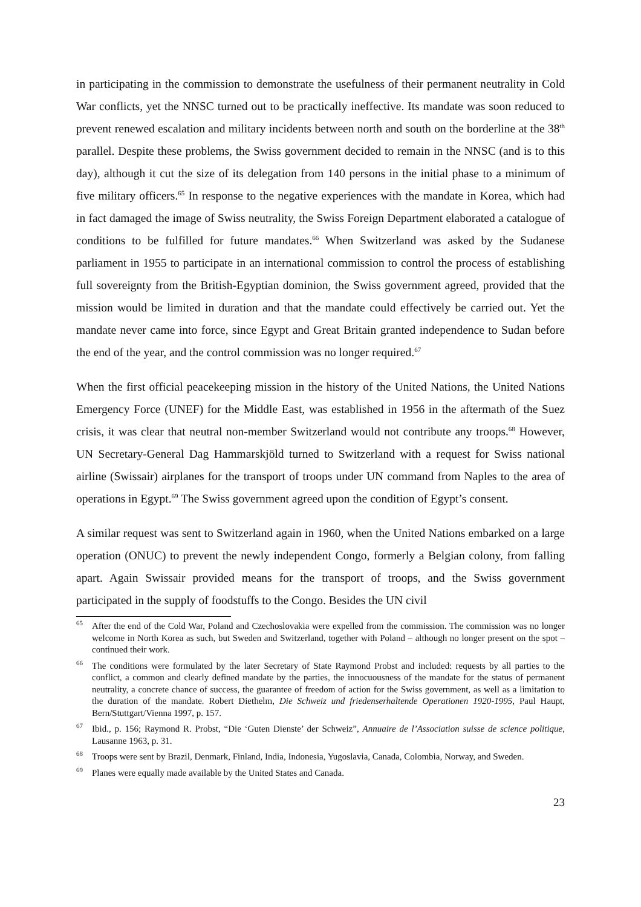in participating in the commission to demonstrate the usefulness of their permanent neutrality in Cold War conflicts, yet the NNSC turned out to be practically ineffective. Its mandate was soon reduced to prevent renewed escalation and military incidents between north and south on the borderline at the 38<sup>th</sup> parallel. Despite these problems, the Swiss government decided to remain in the NNSC (and is to this day), although it cut the size of its delegation from 140 persons in the initial phase to a minimum of five military officers.<sup>65</sup> In response to the negative experiences with the mandate in Korea, which had in fact damaged the image of Swiss neutrality, the Swiss Foreign Department elaborated a catalogue of conditions to be fulfilled for future mandates.<sup>66</sup> When Switzerland was asked by the Sudanese parliament in 1955 to participate in an international commission to control the process of establishing full sovereignty from the British-Egyptian dominion, the Swiss government agreed, provided that the mission would be limited in duration and that the mandate could effectively be carried out. Yet the mandate never came into force, since Egypt and Great Britain granted independence to Sudan before the end of the year, and the control commission was no longer required.<sup>67</sup>
When the first official peacekeeping mission in the history of the United Nations, the United Nations Emergency Force (UNEF) for the Middle East, was established in 1956 in the aftermath of the Suez crisis, it was clear that neutral non-member Switzerland would not contribute any troops.<sup>68</sup> However, UN Secretary-General Dag Hammarskjöld turned to Switzerland with a request for Swiss national airline (Swissair) airplanes for the transport of troops under UN command from Naples to the area of operations in Egypt.<sup>69</sup> The Swiss government agreed upon the condition of Egypt’s consent.
A similar request was sent to Switzerland again in 1960, when the United Nations embarked on a large operation (ONUC) to prevent the newly independent Congo, formerly a Belgian colony, from falling apart. Again Swissair provided means for the transport of troops, and the Swiss government participated in the supply of foodstuffs to the Congo. Besides the UN civil
<sup>65</sup> After the end of the Cold War, Poland and Czechoslovakia were expelled from the commission. The commission was no longer welcome in North Korea as such, but Sweden and Switzerland, together with Poland – although no longer present on the spot – continued their work.
<sup>66</sup> The conditions were formulated by the later Secretary of State Raymond Probst and included: requests by all parties to the conflict, a common and clearly defined mandate by the parties, the innocuousness of the mandate for the status of permanent neutrality, a concrete chance of success, the guarantee of freedom of action for the Swiss government, as well as a limitation to the duration of the mandate. Robert Diethelm, Die Schweiz und friedenserhaltende Operationen 1920-1995, Paul Haupt, Bern/Stuttgart/Vienna 1997, p. 157.
<sup>67</sup> Ibid., p. 156; Raymond R. Probst, “Die ‘Guten Dienste’ der Schweiz”, Annuaire de l’Association suisse de science politique, Lausanne 1963, p. 31.
<sup>68</sup> Troops were sent by Brazil, Denmark, Finland, India, Indonesia, Yugoslavia, Canada, Colombia, Norway, and Sweden.
<sup>69</sup> Planes were equally made available by the United States and Canada.
23